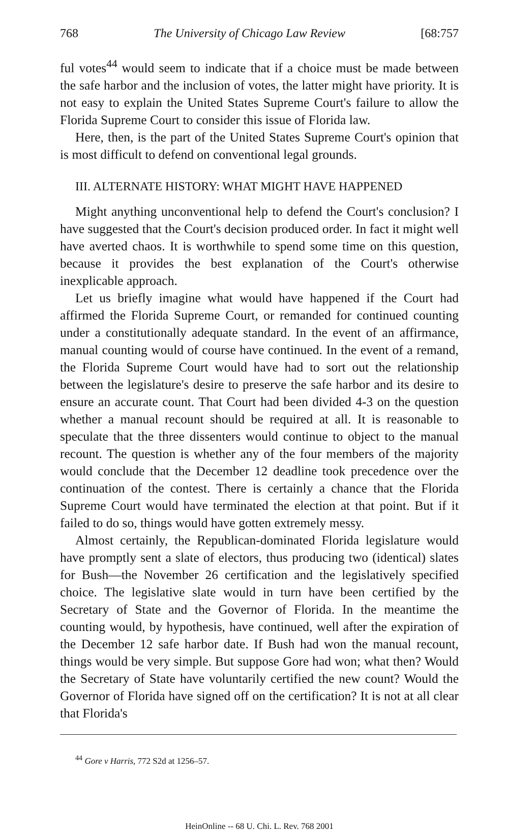768 The University of Chicago Law Review [68:757
ful votes<sup>44</sup> would seem to indicate that if a choice must be made between the safe harbor and the inclusion of votes, the latter might have priority. It is not easy to explain the United States Supreme Court's failure to allow the Florida Supreme Court to consider this issue of Florida law.
Here, then, is the part of the United States Supreme Court's opinion that is most difficult to defend on conventional legal grounds.
III. ALTERNATE HISTORY: WHAT MIGHT HAVE HAPPENED
Might anything unconventional help to defend the Court's conclusion? I have suggested that the Court's decision produced order. In fact it might well have averted chaos. It is worthwhile to spend some time on this question, because it provides the best explanation of the Court's otherwise inexplicable approach.
Let us briefly imagine what would have happened if the Court had affirmed the Florida Supreme Court, or remanded for continued counting under a constitutionally adequate standard. In the event of an affirmance, manual counting would of course have continued. In the event of a remand, the Florida Supreme Court would have had to sort out the relationship between the legislature's desire to preserve the safe harbor and its desire to ensure an accurate count. That Court had been divided 4-3 on the question whether a manual recount should be required at all. It is reasonable to speculate that the three dissenters would continue to object to the manual recount. The question is whether any of the four members of the majority would conclude that the December 12 deadline took precedence over the continuation of the contest. There is certainly a chance that the Florida Supreme Court would have terminated the election at that point. But if it failed to do so, things would have gotten extremely messy.
Almost certainly, the Republican-dominated Florida legislature would have promptly sent a slate of electors, thus producing two (identical) slates for Bush—the November 26 certification and the legislatively specified choice. The legislative slate would in turn have been certified by the Secretary of State and the Governor of Florida. In the meantime the counting would, by hypothesis, have continued, well after the expiration of the December 12 safe harbor date. If Bush had won the manual recount, things would be very simple. But suppose Gore had won; what then? Would the Secretary of State have voluntarily certified the new count? Would the Governor of Florida have signed off on the certification? It is not at all clear that Florida's
<sup>44</sup> Gore v Harris, 772 S2d at 1256–57.
HeinOnline -- 68 U. Chi. L. Rev. 768 2001